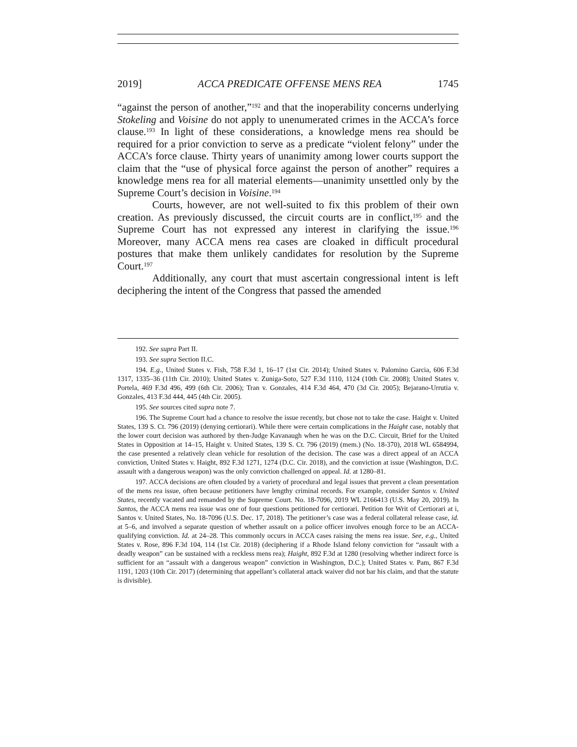2019] ACCA PREDICATE OFFENSE MENS REA 1745
“against the person of another,”<sup>192</sup> and that the inoperability concerns underlying Stokeling and Voisine do not apply to unenumerated crimes in the ACCA’s force clause.<sup>193</sup> In light of these considerations, a knowledge mens rea should be required for a prior conviction to serve as a predicate “violent felony” under the ACCA’s force clause. Thirty years of unanimity among lower courts support the claim that the “use of physical force against the person of another” requires a knowledge mens rea for all material elements—unanimity unsettled only by the Supreme Court’s decision in Voisine.<sup>194</sup>
Courts, however, are not well-suited to fix this problem of their own creation. As previously discussed, the circuit courts are in conflict,<sup>195</sup> and the Supreme Court has not expressed any interest in clarifying the issue.<sup>196</sup> Moreover, many ACCA mens rea cases are cloaked in difficult procedural postures that make them unlikely candidates for resolution by the Supreme Court.<sup>197</sup>
Additionally, any court that must ascertain congressional intent is left deciphering the intent of the Congress that passed the amended
192. See supra Part II.
193. See supra Section II.C.
194. E.g., United States v. Fish, 758 F.3d 1, 16–17 (1st Cir. 2014); United States v. Palomino Garcia, 606 F.3d 1317, 1335–36 (11th Cir. 2010); United States v. Zuniga-Soto, 527 F.3d 1110, 1124 (10th Cir. 2008); United States v. Portela, 469 F.3d 496, 499 (6th Cir. 2006); Tran v. Gonzales, 414 F.3d 464, 470 (3d Cir. 2005); Bejarano-Urrutia v. Gonzales, 413 F.3d 444, 445 (4th Cir. 2005).
195. See sources cited supra note 7.
196. The Supreme Court had a chance to resolve the issue recently, but chose not to take the case. Haight v. United States, 139 S. Ct. 796 (2019) (denying certiorari). While there were certain complications in the Haight case, notably that the lower court decision was authored by then-Judge Kavanaugh when he was on the D.C. Circuit, Brief for the United States in Opposition at 14–15, Haight v. United States, 139 S. Ct. 796 (2019) (mem.) (No. 18-370), 2018 WL 6584994, the case presented a relatively clean vehicle for resolution of the decision. The case was a direct appeal of an ACCA conviction, United States v. Haight, 892 F.3d 1271, 1274 (D.C. Cir. 2018), and the conviction at issue (Washington, D.C. assault with a dangerous weapon) was the only conviction challenged on appeal. Id. at 1280–81.
197. ACCA decisions are often clouded by a variety of procedural and legal issues that prevent a clean presentation of the mens rea issue, often because petitioners have lengthy criminal records. For example, consider Santos v. United States, recently vacated and remanded by the Supreme Court. No. 18-7096, 2019 WL 2166413 (U.S. May 20, 2019). In Santos, the ACCA mens rea issue was one of four questions petitioned for certiorari. Petition for Writ of Certiorari at i, Santos v. United States, No. 18-7096 (U.S. Dec. 17, 2018). The petitioner’s case was a federal collateral release case, id. at 5–6, and involved a separate question of whether assault on a police officer involves enough force to be an ACCA-qualifying conviction. Id. at 24–28. This commonly occurs in ACCA cases raising the mens rea issue. See, e.g., United States v. Rose, 896 F.3d 104, 114 (1st Cir. 2018) (deciphering if a Rhode Island felony conviction for “assault with a deadly weapon” can be sustained with a reckless mens rea); Haight, 892 F.3d at 1280 (resolving whether indirect force is sufficient for an “assault with a dangerous weapon” conviction in Washington, D.C.); United States v. Pam, 867 F.3d 1191, 1203 (10th Cir. 2017) (determining that appellant’s collateral attack waiver did not bar his claim, and that the statute is divisible).